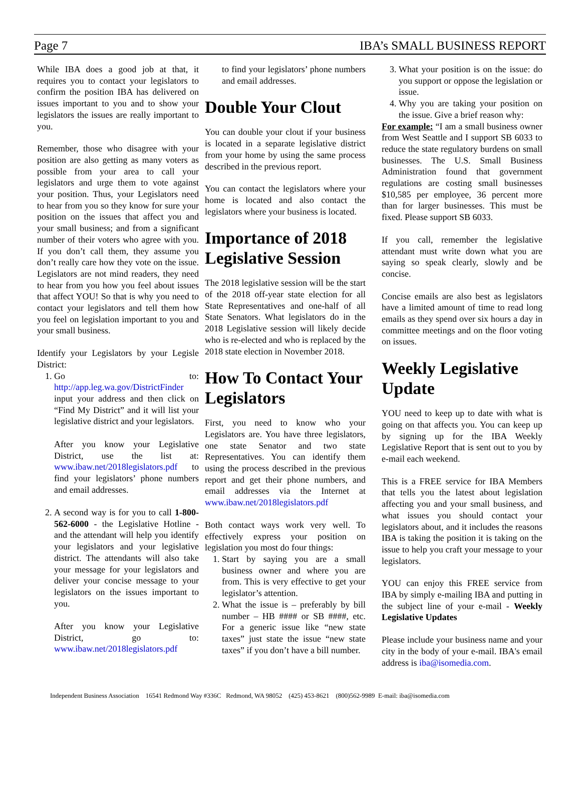Page 7 IBA’s SMALL BUSINESS REPORT
While IBA does a good job at that, it requires you to contact your legislators to confirm the position IBA has delivered on issues important to you and to show your legislators the issues are really important to you.
Remember, those who disagree with your position are also getting as many voters as possible from your area to call your legislators and urge them to vote against your position. Thus, your Legislators need to hear from you so they know for sure your position on the issues that affect you and your small business; and from a significant number of their voters who agree with you. If you don’t call them, they assume you don’t really care how they vote on the issue. Legislators are not mind readers, they need to hear from you how you feel about issues that affect YOU! So that is why you need to contact your legislators and tell them how you feel on legislation important to you and your small business.
Identify your Legislators by your Legisle District:
1. Go to: http://app.leg.wa.gov/DistrictFinder input your address and then click on “Find My District” and it will list your legislative district and your legislators.
After you know your Legislative District, use the list at: www.ibaw.net/2018legislators.pdf to find your legislators’ phone numbers and email addresses.
2. A second way is for you to call 1-800-562-6000 - the Legislative Hotline - and the attendant will help you identify your legislators and your legislative district. The attendants will also take your message for your legislators and deliver your concise message to your legislators on the issues important to you.
After you know your Legislative District, go to: www.ibaw.net/2018legislators.pdf
to find your legislators’ phone numbers and email addresses.
Double Your Clout
You can double your clout if your business is located in a separate legislative district from your home by using the same process described in the previous report.
You can contact the legislators where your home is located and also contact the legislators where your business is located.
Importance of 2018 Legislative Session
The 2018 legislative session will be the start of the 2018 off-year state election for all State Representatives and one-half of all State Senators. What legislators do in the 2018 Legislative session will likely decide who is re-elected and who is replaced by the 2018 state election in November 2018.
How To Contact Your Legislators
First, you need to know who your Legislators are. You have three legislators, one state Senator and two state Representatives. You can identify them using the process described in the previous report and get their phone numbers, and email addresses via the Internet at www.ibaw.net/2018legislators.pdf
Both contact ways work very well. To effectively express your position on legislation you most do four things:
1. Start by saying you are a small business owner and where you are from. This is very effective to get your legislator’s attention.
2. What the issue is – preferably by bill number – HB #### or SB ####, etc. For a generic issue like “new state taxes” just state the issue “new state taxes” if you don’t have a bill number.
3. What your position is on the issue: do you support or oppose the legislation or issue.
4. Why you are taking your position on the issue. Give a brief reason why:
For example: “I am a small business owner from West Seattle and I support SB 6033 to reduce the state regulatory burdens on small businesses. The U.S. Small Business Administration found that government regulations are costing small businesses $10,585 per employee, 36 percent more than for larger businesses. This must be fixed. Please support SB 6033.
If you call, remember the legislative attendant must write down what you are saying so speak clearly, slowly and be concise.
Concise emails are also best as legislators have a limited amount of time to read long emails as they spend over six hours a day in committee meetings and on the floor voting on issues.
Weekly Legislative Update
YOU need to keep up to date with what is going on that affects you. You can keep up by signing up for the IBA Weekly Legislative Report that is sent out to you by e-mail each weekend.
This is a FREE service for IBA Members that tells you the latest about legislation affecting you and your small business, and what issues you should contact your legislators about, and it includes the reasons IBA is taking the position it is taking on the issue to help you craft your message to your legislators.
YOU can enjoy this FREE service from IBA by simply e-mailing IBA and putting in the subject line of your e-mail - Weekly Legislative Updates
Please include your business name and your city in the body of your e-mail. IBA's email address is iba@isomedia.com.
Independent Business Association 16541 Redmond Way #336C Redmond, WA 98052 (425) 453-8621 (800)562-9989 E-mail: iba@isomedia.com